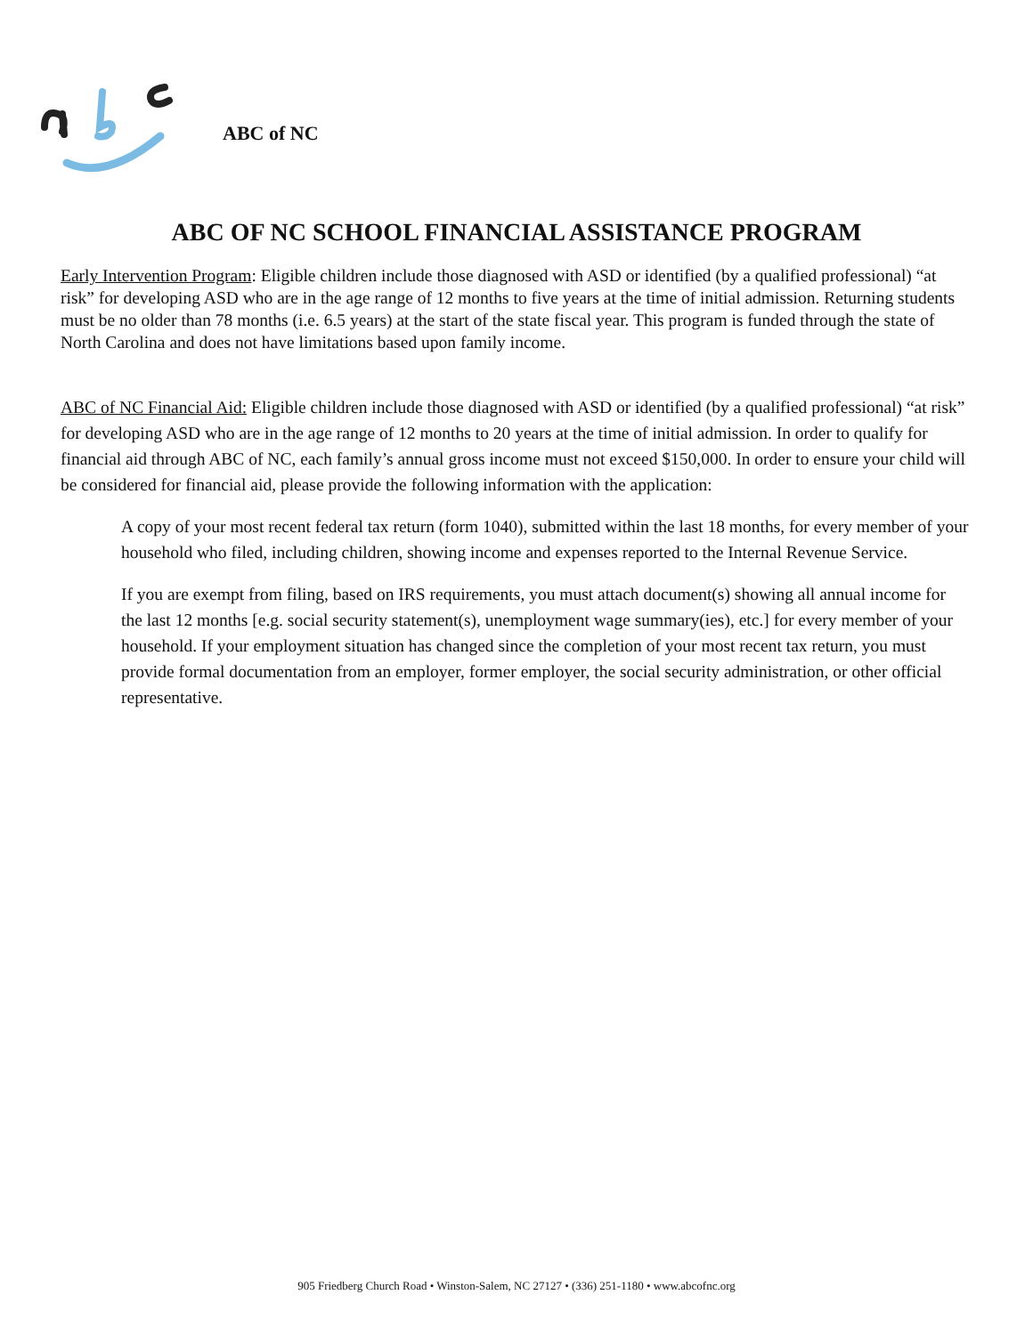ABC of NC
ABC OF NC SCHOOL FINANCIAL ASSISTANCE PROGRAM
Early Intervention Program: Eligible children include those diagnosed with ASD or identified (by a qualified professional) “at risk” for developing ASD who are in the age range of 12 months to five years at the time of initial admission. Returning students must be no older than 78 months (i.e. 6.5 years) at the start of the state fiscal year. This program is funded through the state of North Carolina and does not have limitations based upon family income.
ABC of NC Financial Aid: Eligible children include those diagnosed with ASD or identified (by a qualified professional) “at risk” for developing ASD who are in the age range of 12 months to 20 years at the time of initial admission. In order to qualify for financial aid through ABC of NC, each family’s annual gross income must not exceed $150,000. In order to ensure your child will be considered for financial aid, please provide the following information with the application:
A copy of your most recent federal tax return (form 1040), submitted within the last 18 months, for every member of your household who filed, including children, showing income and expenses reported to the Internal Revenue Service.
If you are exempt from filing, based on IRS requirements, you must attach document(s) showing all annual income for the last 12 months [e.g. social security statement(s), unemployment wage summary(ies), etc.] for every member of your household. If your employment situation has changed since the completion of your most recent tax return, you must provide formal documentation from an employer, former employer, the social security administration, or other official representative.
905 Friedberg Church Road • Winston-Salem, NC 27127 • (336) 251-1180 • www.abcofnc.org